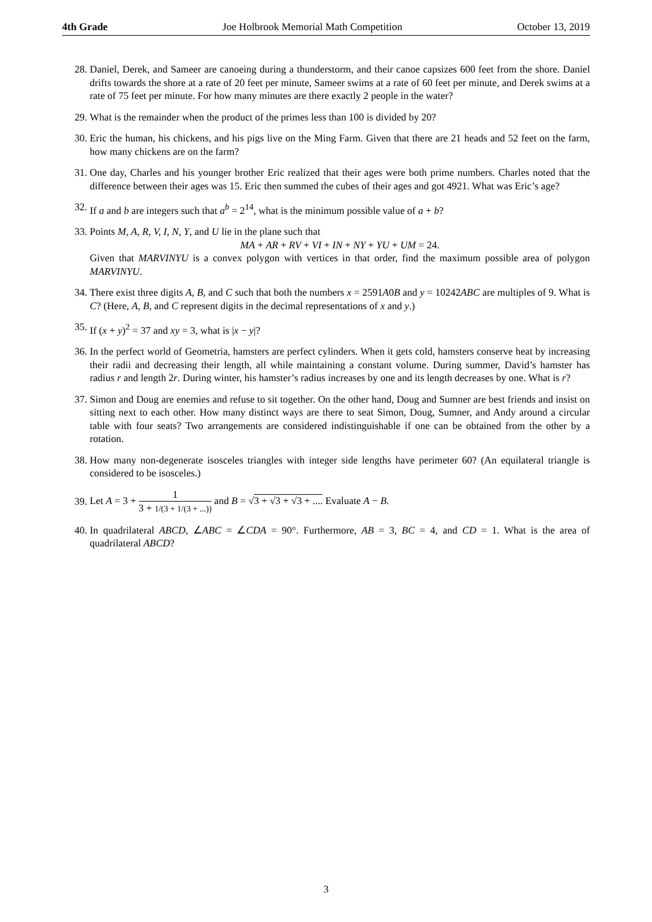4th Grade Joe Holbrook Memorial Math Competition October 13, 2019
28. Daniel, Derek, and Sameer are canoeing during a thunderstorm, and their canoe capsizes 600 feet from the shore. Daniel drifts towards the shore at a rate of 20 feet per minute, Sameer swims at a rate of 60 feet per minute, and Derek swims at a rate of 75 feet per minute. For how many minutes are there exactly 2 people in the water?
29. What is the remainder when the product of the primes less than 100 is divided by 20?
30. Eric the human, his chickens, and his pigs live on the Ming Farm. Given that there are 21 heads and 52 feet on the farm, how many chickens are on the farm?
31. One day, Charles and his younger brother Eric realized that their ages were both prime numbers. Charles noted that the difference between their ages was 15. Eric then summed the cubes of their ages and got 4921. What was Eric’s age?
32. If a and b are integers such that a<sup>b</sup> = 2<sup>14</sup>, what is the minimum possible value of a + b?
33. Points M, A, R, V, I, N, Y, and U lie in the plane such that
MA + AR + RV + VI + IN + NY + YU + UM = 24.
Given that MARVINYU is a convex polygon with vertices in that order, find the maximum possible area of polygon MARVINYU.
34. There exist three digits A, B, and C such that both the numbers x = 2591A0B and y = 10242ABC are multiples of 9. What is C? (Here, A, B, and C represent digits in the decimal representations of x and y.)
35. If (x + y)<sup>2</sup> = 37 and xy = 3, what is |x − y|?
36. In the perfect world of Geometria, hamsters are perfect cylinders. When it gets cold, hamsters conserve heat by increasing their radii and decreasing their length, all while maintaining a constant volume. During summer, David’s hamster has radius r and length 2r. During winter, his hamster’s radius increases by one and its length decreases by one. What is r?
37. Simon and Doug are enemies and refuse to sit together. On the other hand, Doug and Sumner are best friends and insist on sitting next to each other. How many distinct ways are there to seat Simon, Doug, Sumner, and Andy around a circular table with four seats? Two arrangements are considered indistinguishable if one can be obtained from the other by a rotation.
38. How many non-degenerate isosceles triangles with integer side lengths have perimeter 60? (An equilateral triangle is considered to be isosceles.)
39.
Let A = 3 + 1 3 + 1/(3 + 1/(3 + ...)) and B = √3 + √3 + √3 + .... Evaluate A − B.
40. In quadrilateral ABCD, ∠ABC = ∠CDA = 90°. Furthermore, AB = 3, BC = 4, and CD = 1. What is the area of quadrilateral ABCD?
3